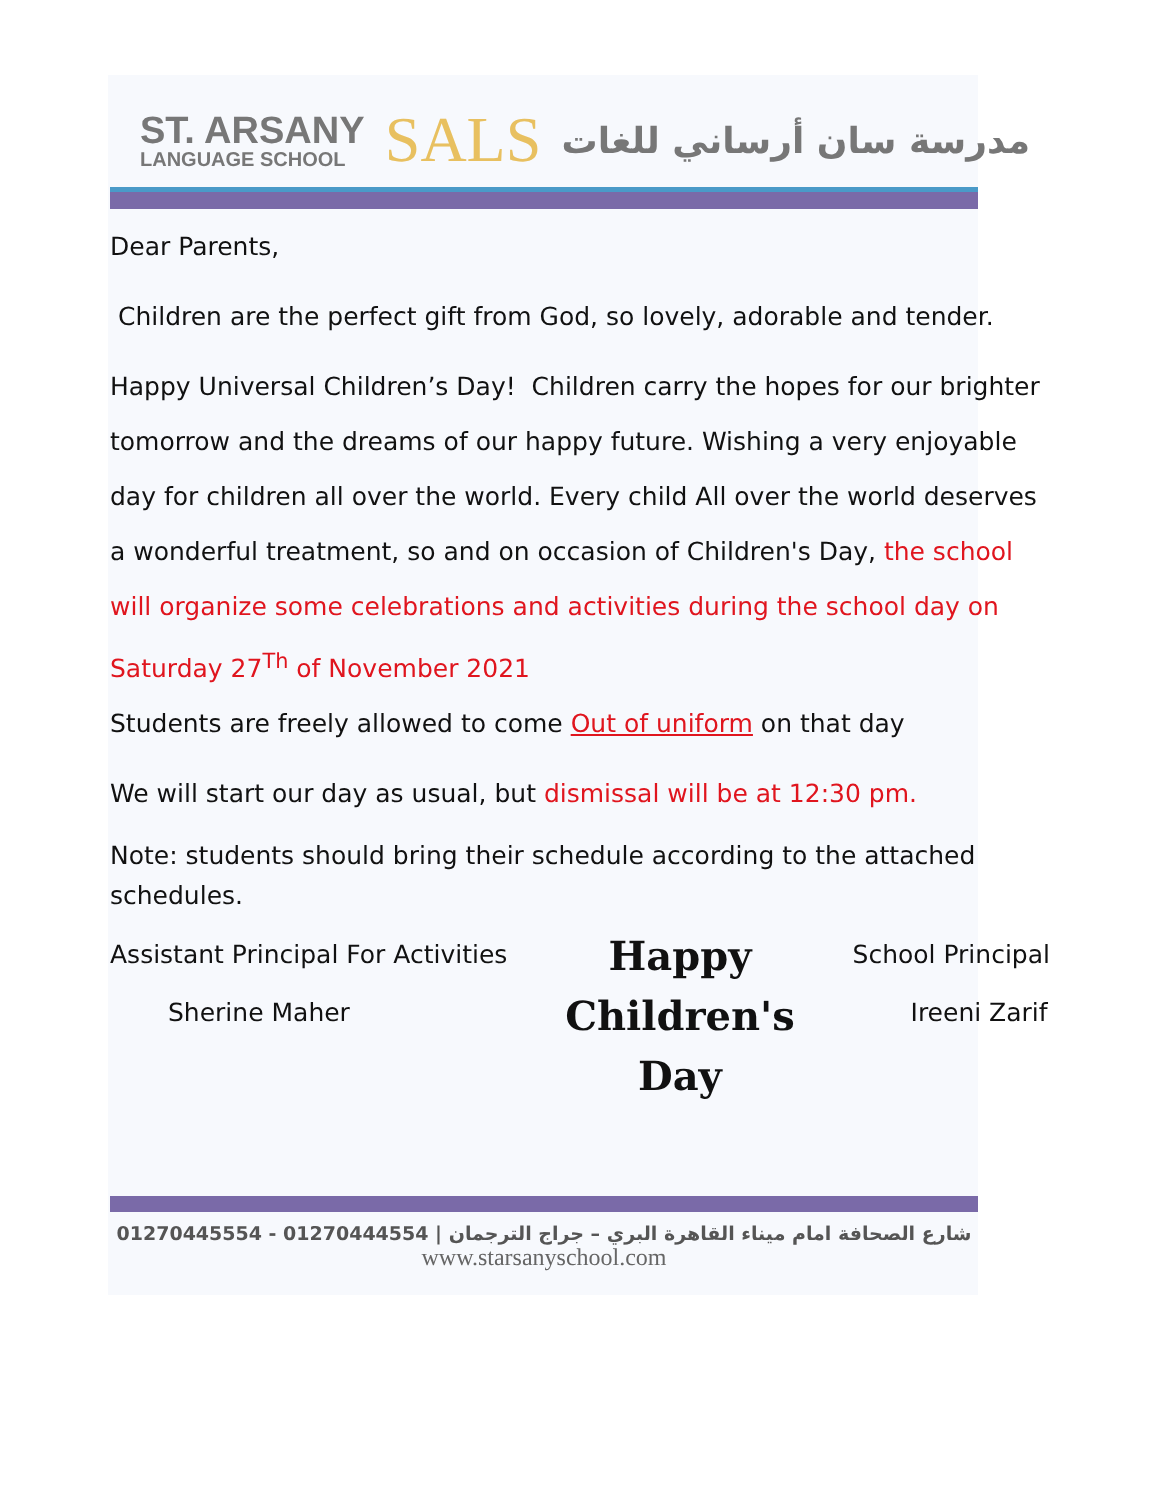ST. ARSANY
LANGUAGE SCHOOL
SALS
مدرسة سان أرساني للغات
Dear Parents,
Children are the perfect gift from God, so lovely, adorable and tender.
Happy Universal Children’s Day! Children carry the hopes for our brighter tomorrow and the dreams of our happy future. Wishing a very enjoyable day for children all over the world. Every child All over the world deserves a wonderful treatment, so and on occasion of Children's Day, the school will organize some celebrations and activities during the school day on Saturday 27<sup>Th</sup> of November 2021
Students are freely allowed to come Out of uniform on that day
We will start our day as usual, but dismissal will be at 12:30 pm.
Note: students should bring their schedule according to the attached schedules.
Assistant Principal For Activities
Sherine Maher
Happy
Children's
Day
School Principal
Ireeni Zarif
01270445554 - 01270444554 | شارع الصحافة امام ميناء القاهرة البري – جراج الترجمان
www.starsanyschool.com